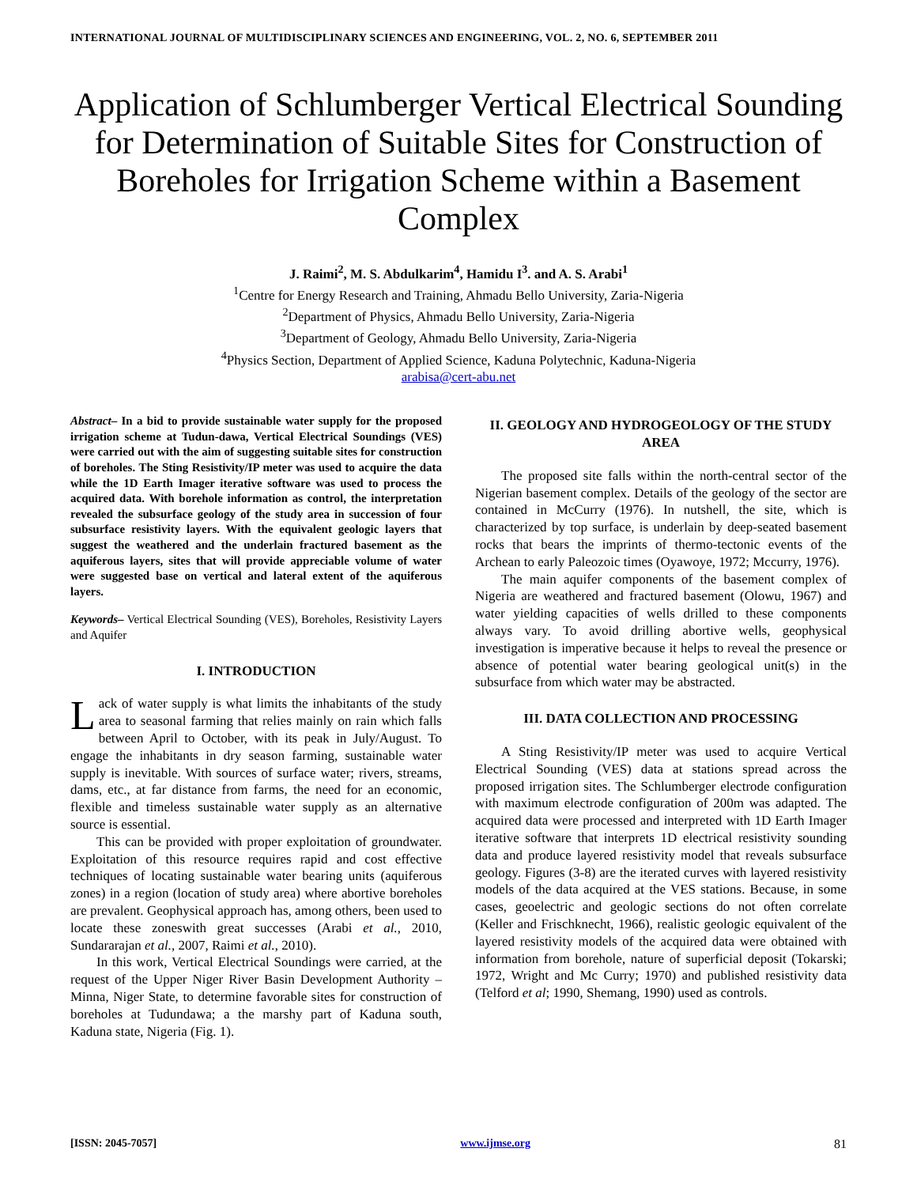INTERNATIONAL JOURNAL OF MULTIDISCIPLINARY SCIENCES AND ENGINEERING, VOL. 2, NO. 6, SEPTEMBER 2011
Application of Schlumberger Vertical Electrical Sounding for Determination of Suitable Sites for Construction of Boreholes for Irrigation Scheme within a Basement Complex
J. Raimi<sup>2</sup>, M. S. Abdulkarim<sup>4</sup>, Hamidu I<sup>3</sup>. and A. S. Arabi<sup>1</sup>
<sup>1</sup> Centre for Energy Research and Training, Ahmadu Bello University, Zaria-Nigeria
<sup>2</sup> Department of Physics, Ahmadu Bello University, Zaria-Nigeria
<sup>3</sup> Department of Geology, Ahmadu Bello University, Zaria-Nigeria
<sup>4</sup> Physics Section, Department of Applied Science, Kaduna Polytechnic, Kaduna-Nigeria
arabisa@cert-abu.net
Abstract– In a bid to provide sustainable water supply for the proposed irrigation scheme at Tudun-dawa, Vertical Electrical Soundings (VES) were carried out with the aim of suggesting suitable sites for construction of boreholes. The Sting Resistivity/IP meter was used to acquire the data while the 1D Earth Imager iterative software was used to process the acquired data. With borehole information as control, the interpretation revealed the subsurface geology of the study area in succession of four subsurface resistivity layers. With the equivalent geologic layers that suggest the weathered and the underlain fractured basement as the aquiferous layers, sites that will provide appreciable volume of water were suggested base on vertical and lateral extent of the aquiferous layers.
Keywords– Vertical Electrical Sounding (VES), Boreholes, Resistivity Layers and Aquifer
I. INTRODUCTION
Lack of water supply is what limits the inhabitants of the study area to seasonal farming that relies mainly on rain which falls between April to October, with its peak in July/August. To engage the inhabitants in dry season farming, sustainable water supply is inevitable. With sources of surface water; rivers, streams, dams, etc., at far distance from farms, the need for an economic, flexible and timeless sustainable water supply as an alternative source is essential.
This can be provided with proper exploitation of groundwater. Exploitation of this resource requires rapid and cost effective techniques of locating sustainable water bearing units (aquiferous zones) in a region (location of study area) where abortive boreholes are prevalent. Geophysical approach has, among others, been used to locate these zoneswith great successes (Arabi et al., 2010, Sundararajan et al., 2007, Raimi et al., 2010).
In this work, Vertical Electrical Soundings were carried, at the request of the Upper Niger River Basin Development Authority – Minna, Niger State, to determine favorable sites for construction of boreholes at Tudundawa; a the marshy part of Kaduna south, Kaduna state, Nigeria (Fig. 1).
II. GEOLOGY AND HYDROGEOLOGY OF THE STUDY AREA
The proposed site falls within the north-central sector of the Nigerian basement complex. Details of the geology of the sector are contained in McCurry (1976). In nutshell, the site, which is characterized by top surface, is underlain by deep-seated basement rocks that bears the imprints of thermo-tectonic events of the Archean to early Paleozoic times (Oyawoye, 1972; Mccurry, 1976).
The main aquifer components of the basement complex of Nigeria are weathered and fractured basement (Olowu, 1967) and water yielding capacities of wells drilled to these components always vary. To avoid drilling abortive wells, geophysical investigation is imperative because it helps to reveal the presence or absence of potential water bearing geological unit(s) in the subsurface from which water may be abstracted.
III. DATA COLLECTION AND PROCESSING
A Sting Resistivity/IP meter was used to acquire Vertical Electrical Sounding (VES) data at stations spread across the proposed irrigation sites. The Schlumberger electrode configuration with maximum electrode configuration of 200m was adapted. The acquired data were processed and interpreted with 1D Earth Imager iterative software that interprets 1D electrical resistivity sounding data and produce layered resistivity model that reveals subsurface geology. Figures (3-8) are the iterated curves with layered resistivity models of the data acquired at the VES stations. Because, in some cases, geoelectric and geologic sections do not often correlate (Keller and Frischknecht, 1966), realistic geologic equivalent of the layered resistivity models of the acquired data were obtained with information from borehole, nature of superficial deposit (Tokarski; 1972, Wright and Mc Curry; 1970) and published resistivity data (Telford et al; 1990, Shemang, 1990) used as controls.
[ISSN: 2045-7057] www.ijmse.org 81